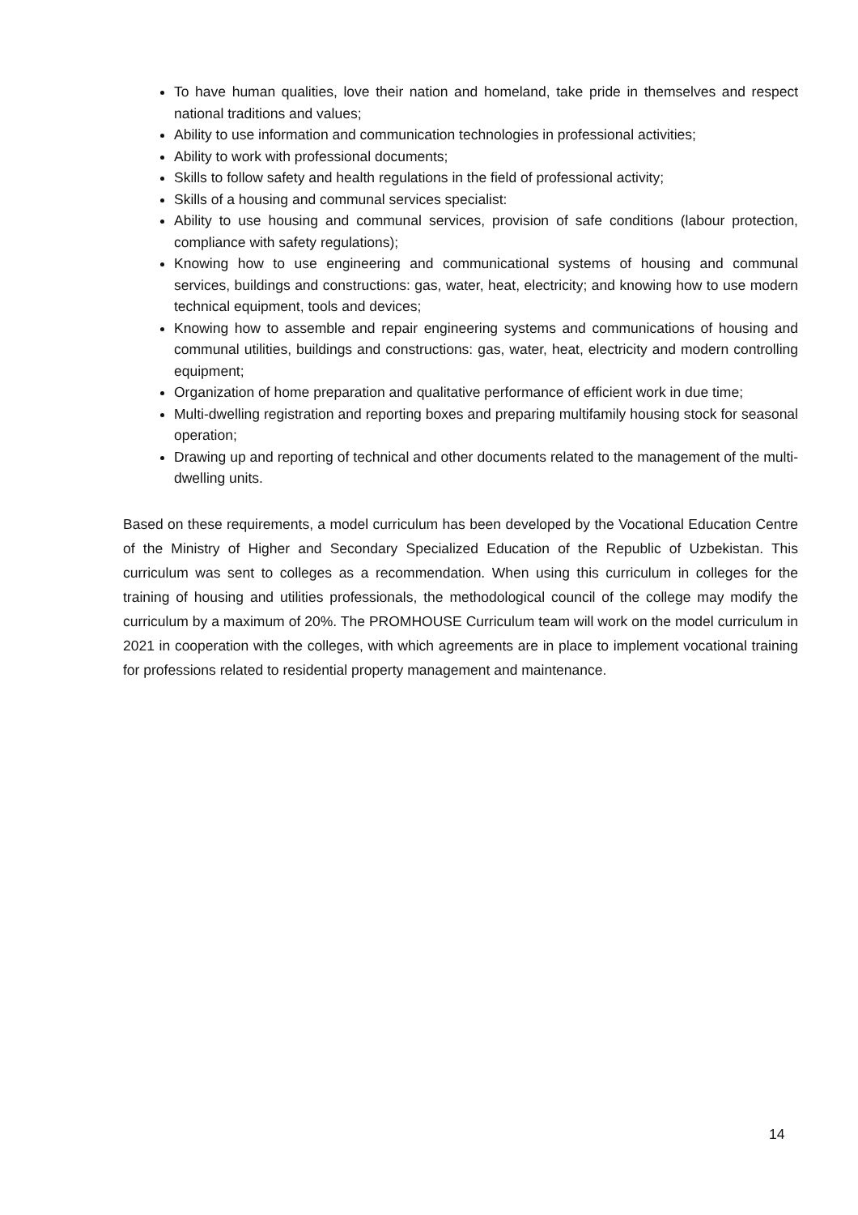To have human qualities, love their nation and homeland, take pride in themselves and respect national traditions and values;
Ability to use information and communication technologies in professional activities;
Ability to work with professional documents;
Skills to follow safety and health regulations in the field of professional activity;
Skills of a housing and communal services specialist:
Ability to use housing and communal services, provision of safe conditions (labour protection, compliance with safety regulations);
Knowing how to use engineering and communicational systems of housing and communal services, buildings and constructions: gas, water, heat, electricity; and knowing how to use modern technical equipment, tools and devices;
Knowing how to assemble and repair engineering systems and communications of housing and communal utilities, buildings and constructions: gas, water, heat, electricity and modern controlling equipment;
Organization of home preparation and qualitative performance of efficient work in due time;
Multi-dwelling registration and reporting boxes and preparing multifamily housing stock for seasonal operation;
Drawing up and reporting of technical and other documents related to the management of the multi-dwelling units.
Based on these requirements, a model curriculum has been developed by the Vocational Education Centre of the Ministry of Higher and Secondary Specialized Education of the Republic of Uzbekistan. This curriculum was sent to colleges as a recommendation. When using this curriculum in colleges for the training of housing and utilities professionals, the methodological council of the college may modify the curriculum by a maximum of 20%. The PROMHOUSE Curriculum team will work on the model curriculum in 2021 in cooperation with the colleges, with which agreements are in place to implement vocational training for professions related to residential property management and maintenance.
14